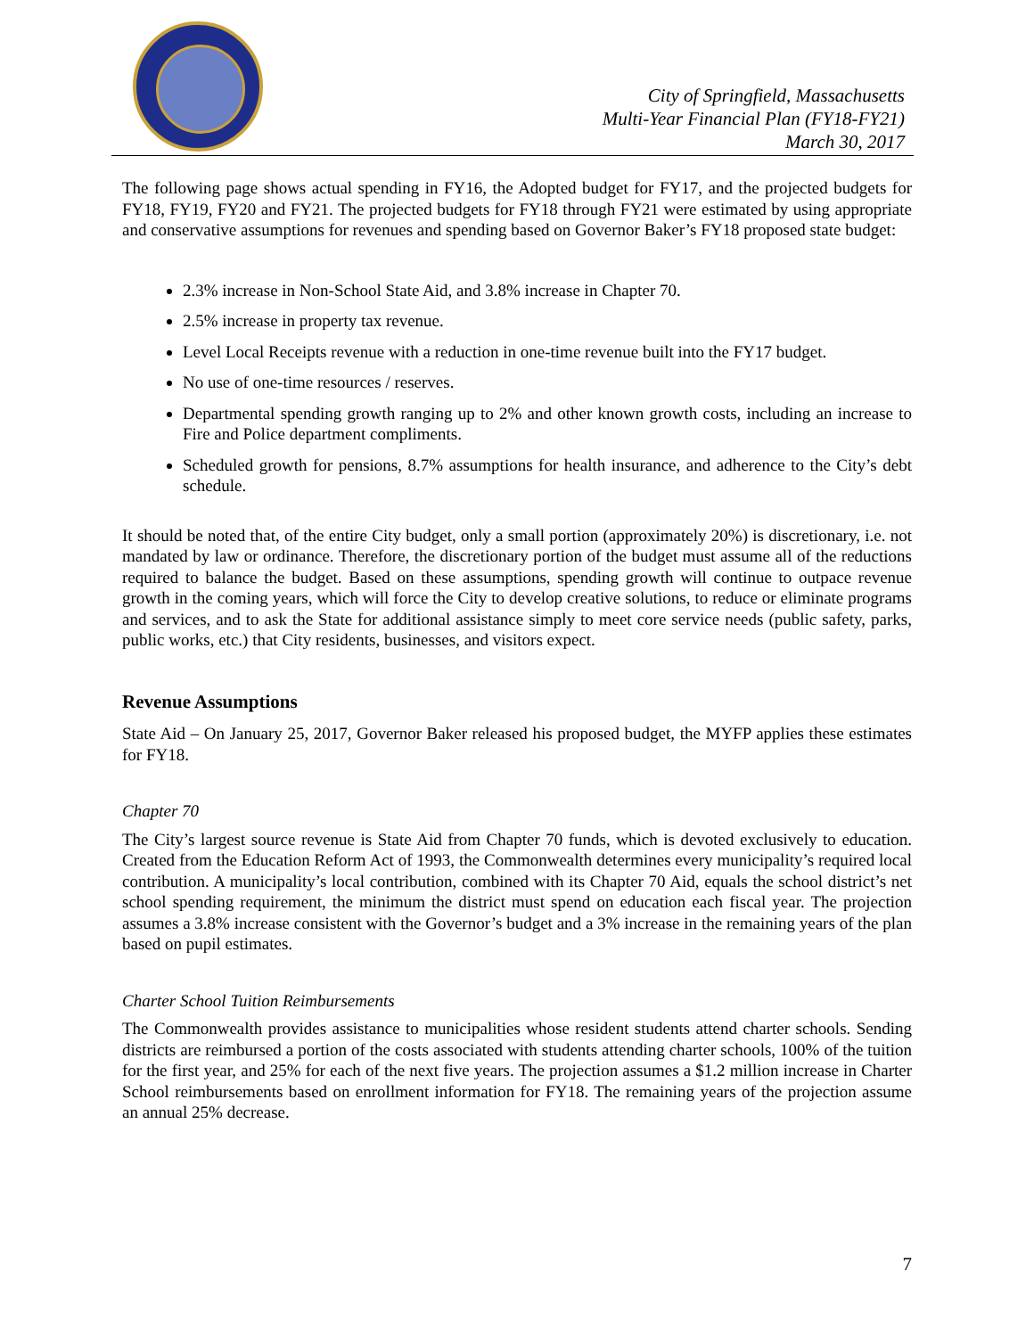City of Springfield, Massachusetts
Multi-Year Financial Plan (FY18-FY21)
March 30, 2017
The following page shows actual spending in FY16, the Adopted budget for FY17, and the projected budgets for FY18, FY19, FY20 and FY21. The projected budgets for FY18 through FY21 were estimated by using appropriate and conservative assumptions for revenues and spending based on Governor Baker’s FY18 proposed state budget:
2.3% increase in Non-School State Aid, and 3.8% increase in Chapter 70.
2.5% increase in property tax revenue.
Level Local Receipts revenue with a reduction in one-time revenue built into the FY17 budget.
No use of one-time resources / reserves.
Departmental spending growth ranging up to 2% and other known growth costs, including an increase to Fire and Police department compliments.
Scheduled growth for pensions, 8.7% assumptions for health insurance, and adherence to the City’s debt schedule.
It should be noted that, of the entire City budget, only a small portion (approximately 20%) is discretionary, i.e. not mandated by law or ordinance. Therefore, the discretionary portion of the budget must assume all of the reductions required to balance the budget. Based on these assumptions, spending growth will continue to outpace revenue growth in the coming years, which will force the City to develop creative solutions, to reduce or eliminate programs and services, and to ask the State for additional assistance simply to meet core service needs (public safety, parks, public works, etc.) that City residents, businesses, and visitors expect.
Revenue Assumptions
State Aid – On January 25, 2017, Governor Baker released his proposed budget, the MYFP applies these estimates for FY18.
Chapter 70
The City’s largest source revenue is State Aid from Chapter 70 funds, which is devoted exclusively to education. Created from the Education Reform Act of 1993, the Commonwealth determines every municipality’s required local contribution. A municipality’s local contribution, combined with its Chapter 70 Aid, equals the school district’s net school spending requirement, the minimum the district must spend on education each fiscal year. The projection assumes a 3.8% increase consistent with the Governor’s budget and a 3% increase in the remaining years of the plan based on pupil estimates.
Charter School Tuition Reimbursements
The Commonwealth provides assistance to municipalities whose resident students attend charter schools. Sending districts are reimbursed a portion of the costs associated with students attending charter schools, 100% of the tuition for the first year, and 25% for each of the next five years. The projection assumes a $1.2 million increase in Charter School reimbursements based on enrollment information for FY18. The remaining years of the projection assume an annual 25% decrease.
7